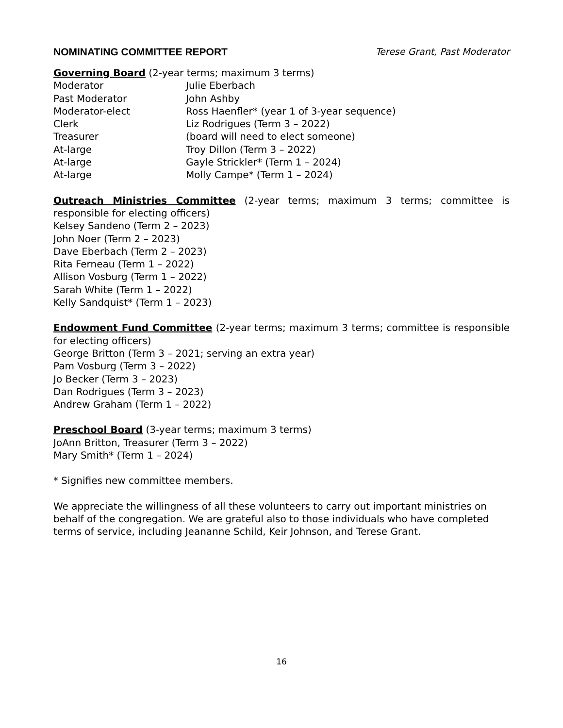NOMINATING COMMITTEE REPORT Terese Grant, Past Moderator
Governing Board (2-year terms; maximum 3 terms)
Moderator Julie Eberbach
Past Moderator John Ashby
Moderator-elect Ross Haenfler* (year 1 of 3-year sequence)
Clerk Liz Rodrigues (Term 3 – 2022)
Treasurer (board will need to elect someone)
At-large Troy Dillon (Term 3 – 2022)
At-large Gayle Strickler* (Term 1 – 2024)
At-large Molly Campe* (Term 1 – 2024)
Outreach Ministries Committee (2-year terms; maximum 3 terms; committee is responsible for electing officers)
Kelsey Sandeno (Term 2 – 2023)
John Noer (Term 2 – 2023)
Dave Eberbach (Term 2 – 2023)
Rita Ferneau (Term 1 – 2022)
Allison Vosburg (Term 1 – 2022)
Sarah White (Term 1 – 2022)
Kelly Sandquist* (Term 1 – 2023)
Endowment Fund Committee (2-year terms; maximum 3 terms; committee is responsible for electing officers)
George Britton (Term 3 – 2021; serving an extra year)
Pam Vosburg (Term 3 – 2022)
Jo Becker (Term 3 – 2023)
Dan Rodrigues (Term 3 – 2023)
Andrew Graham (Term 1 – 2022)
Preschool Board (3-year terms; maximum 3 terms)
JoAnn Britton, Treasurer (Term 3 – 2022)
Mary Smith* (Term 1 – 2024)
* Signifies new committee members.
We appreciate the willingness of all these volunteers to carry out important ministries on behalf of the congregation. We are grateful also to those individuals who have completed terms of service, including Jeananne Schild, Keir Johnson, and Terese Grant.
16